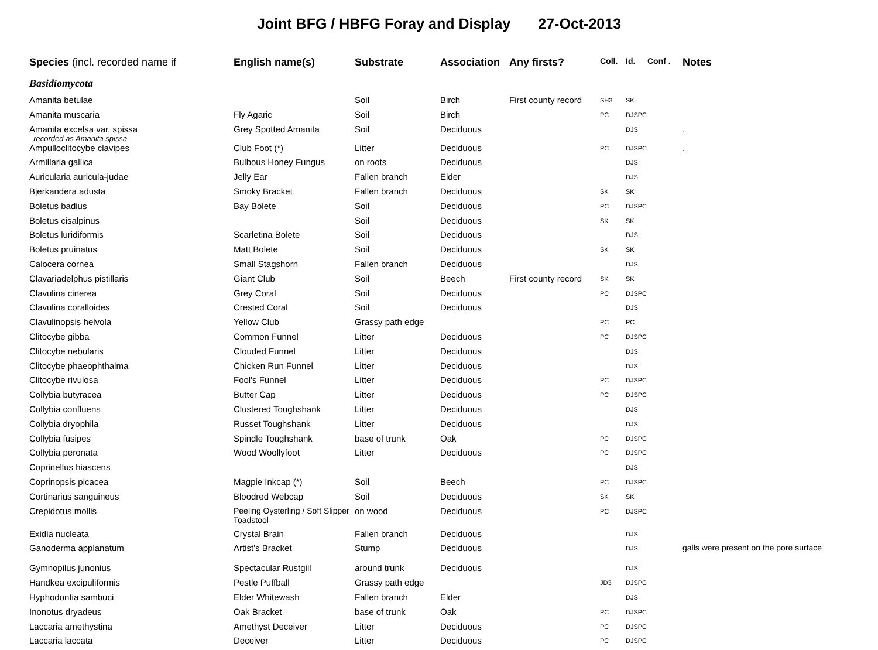Joint BFG / HBFG Foray and Display 27-Oct-2013
| Species (incl. recorded name if | English name(s) | Substrate | Association | Any firsts? | Coll. | Id. | Conf . | Notes |
| --- | --- | --- | --- | --- | --- | --- | --- | --- |
| Basidiomycota | | | | | | | | |
| Amanita betulae | | Soil | Birch | First county record | SH3 | SK | | |
| Amanita muscaria | Fly Agaric | Soil | Birch | | PC | DJSPC | | |
| Amanita excelsa var. spissa recorded as Amanita spissa | Grey Spotted Amanita | Soil | Deciduous | | | DJS | | . |
| Ampulloclitocybe clavipes | Club Foot (*) | Litter | Deciduous | | PC | DJSPC | | . |
| Armillaria gallica | Bulbous Honey Fungus | on roots | Deciduous | | | DJS | | |
| Auricularia auricula-judae | Jelly Ear | Fallen branch | Elder | | | DJS | | |
| Bjerkandera adusta | Smoky Bracket | Fallen branch | Deciduous | | SK | SK | | |
| Boletus badius | Bay Bolete | Soil | Deciduous | | PC | DJSPC | | |
| Boletus cisalpinus | | Soil | Deciduous | | SK | SK | | |
| Boletus luridiformis | Scarletina Bolete | Soil | Deciduous | | | DJS | | |
| Boletus pruinatus | Matt Bolete | Soil | Deciduous | | SK | SK | | |
| Calocera cornea | Small Stagshorn | Fallen branch | Deciduous | | | DJS | | |
| Clavariadelphus pistillaris | Giant Club | Soil | Beech | First county record | SK | SK | | |
| Clavulina cinerea | Grey Coral | Soil | Deciduous | | PC | DJSPC | | |
| Clavulina coralloides | Crested Coral | Soil | Deciduous | | | DJS | | |
| Clavulinopsis helvola | Yellow Club | Grassy path edge | | | PC | PC | | |
| Clitocybe gibba | Common Funnel | Litter | Deciduous | | PC | DJSPC | | |
| Clitocybe nebularis | Clouded Funnel | Litter | Deciduous | | | DJS | | |
| Clitocybe phaeophthalma | Chicken Run Funnel | Litter | Deciduous | | | DJS | | |
| Clitocybe rivulosa | Fool's Funnel | Litter | Deciduous | | PC | DJSPC | | |
| Collybia butyracea | Butter Cap | Litter | Deciduous | | PC | DJSPC | | |
| Collybia confluens | Clustered Toughshank | Litter | Deciduous | | | DJS | | |
| Collybia dryophila | Russet Toughshank | Litter | Deciduous | | | DJS | | |
| Collybia fusipes | Spindle Toughshank | base of trunk | Oak | | PC | DJSPC | | |
| Collybia peronata | Wood Woollyfoot | Litter | Deciduous | | PC | DJSPC | | |
| Coprinellus hiascens | | | | | | DJS | | |
| Coprinopsis picacea | Magpie Inkcap (*) | Soil | Beech | | PC | DJSPC | | |
| Cortinarius sanguineus | Bloodred Webcap | Soil | Deciduous | | SK | SK | | |
| Crepidotus mollis | Peeling Oysterling / Soft Slipper Toadstool | on wood | Deciduous | | PC | DJSPC | | |
| Exidia nucleata | Crystal Brain | Fallen branch | Deciduous | | | DJS | | |
| Ganoderma applanatum | Artist's Bracket | Stump | Deciduous | | | DJS | | galls were present on the pore surface |
| Gymnopilus junonius | Spectacular Rustgill | around trunk | Deciduous | | | DJS | | |
| Handkea excipuliformis | Pestle Puffball | Grassy path edge | | | JD3 | DJSPC | | |
| Hyphodontia sambuci | Elder Whitewash | Fallen branch | Elder | | | DJS | | |
| Inonotus dryadeus | Oak Bracket | base of trunk | Oak | | PC | DJSPC | | |
| Laccaria amethystina | Amethyst Deceiver | Litter | Deciduous | | PC | DJSPC | | |
| Laccaria laccata | Deceiver | Litter | Deciduous | | PC | DJSPC | | |